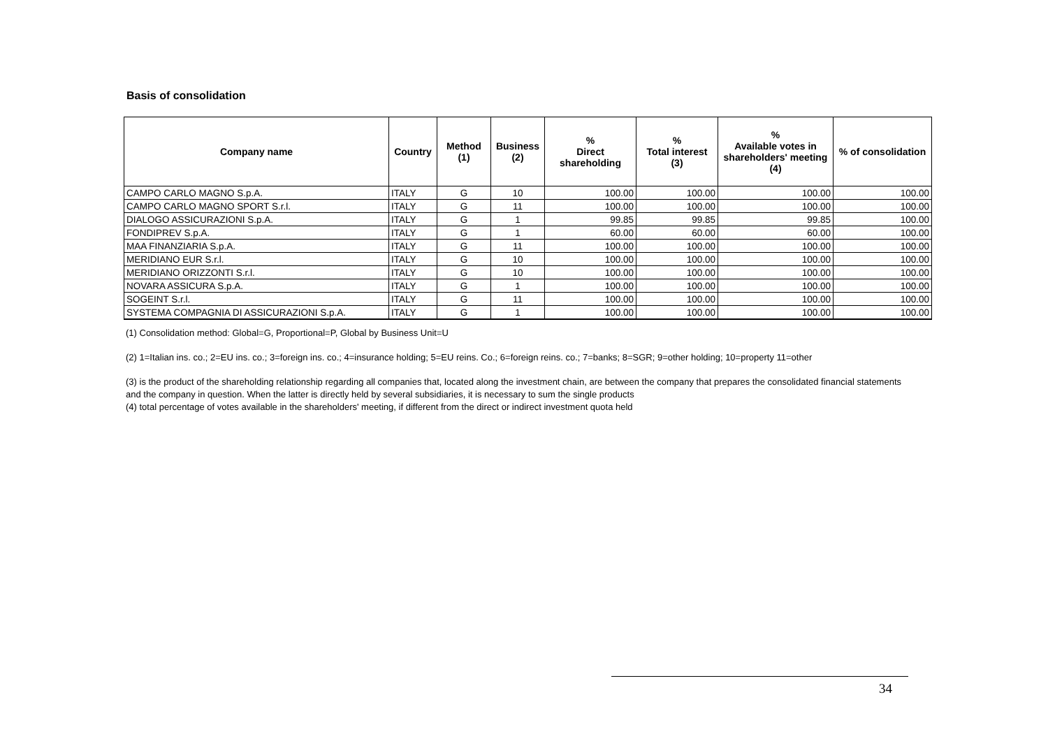Basis of consolidation
| Company name | Country | Method (1) | Business (2) | % Direct shareholding | % Total interest (3) | % Available votes in shareholders' meeting (4) | % of consolidation |
| --- | --- | --- | --- | --- | --- | --- | --- |
| CAMPO CARLO MAGNO S.p.A. | ITALY | G | 10 | 100.00 | 100.00 | 100.00 | 100.00 |
| CAMPO CARLO MAGNO SPORT S.r.l. | ITALY | G | 11 | 100.00 | 100.00 | 100.00 | 100.00 |
| DIALOGO ASSICURAZIONI S.p.A. | ITALY | G | 1 | 99.85 | 99.85 | 99.85 | 100.00 |
| FONDIPREV S.p.A. | ITALY | G | 1 | 60.00 | 60.00 | 60.00 | 100.00 |
| MAA FINANZIARIA S.p.A. | ITALY | G | 11 | 100.00 | 100.00 | 100.00 | 100.00 |
| MERIDIANO EUR S.r.l. | ITALY | G | 10 | 100.00 | 100.00 | 100.00 | 100.00 |
| MERIDIANO ORIZZONTI S.r.l. | ITALY | G | 10 | 100.00 | 100.00 | 100.00 | 100.00 |
| NOVARA ASSICURA S.p.A. | ITALY | G | 1 | 100.00 | 100.00 | 100.00 | 100.00 |
| SOGEINT S.r.l. | ITALY | G | 11 | 100.00 | 100.00 | 100.00 | 100.00 |
| SYSTEMA COMPAGNIA DI ASSICURAZIONI S.p.A. | ITALY | G | 1 | 100.00 | 100.00 | 100.00 | 100.00 |
(1) Consolidation method: Global=G, Proportional=P, Global by Business Unit=U
(2) 1=Italian ins. co.; 2=EU ins. co.; 3=foreign ins. co.; 4=insurance holding; 5=EU reins. Co.; 6=foreign reins. co.; 7=banks; 8=SGR; 9=other holding; 10=property 11=other
(3) is the product of the shareholding relationship regarding all companies that, located along the investment chain, are between the company that prepares the consolidated financial statements and the company in question. When the latter is directly held by several subsidiaries, it is necessary to sum the single products
(4) total percentage of votes available in the shareholders' meeting, if different from the direct or indirect investment quota held
34